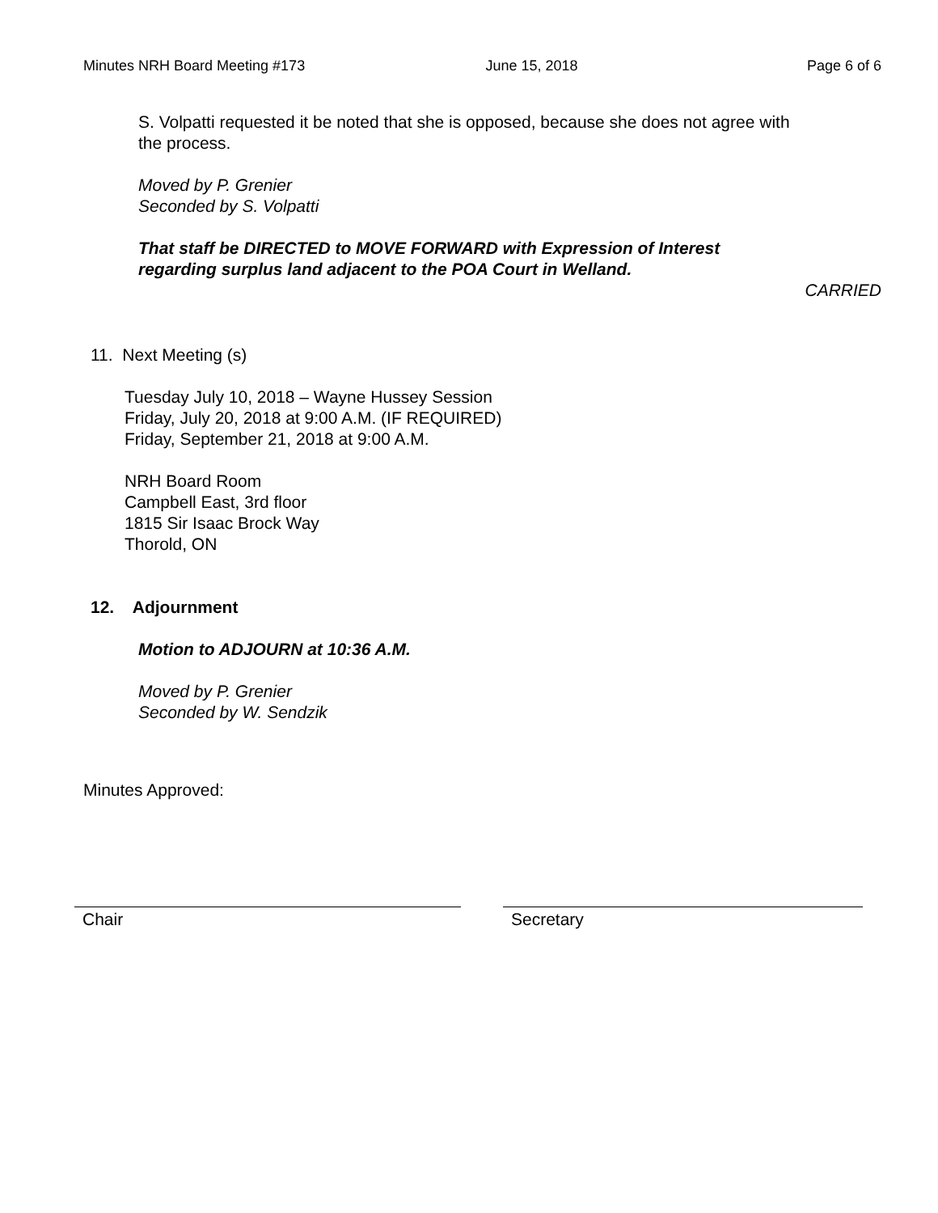Minutes NRH Board Meeting #173 June 15, 2018 Page 6 of 6
S. Volpatti requested it be noted that she is opposed, because she does not agree with the process.
Moved by P. Grenier
Seconded by S. Volpatti
That staff be DIRECTED to MOVE FORWARD with Expression of Interest
regarding surplus land adjacent to the POA Court in Welland.
CARRIED
11. Next Meeting (s)
Tuesday July 10, 2018 – Wayne Hussey Session
Friday, July 20, 2018 at 9:00 A.M. (IF REQUIRED)
Friday, September 21, 2018 at 9:00 A.M.
NRH Board Room
Campbell East, 3rd floor
1815 Sir Isaac Brock Way
Thorold, ON
12. Adjournment
Motion to ADJOURN at 10:36 A.M.
Moved by P. Grenier
Seconded by W. Sendzik
Minutes Approved:
Chair Secretary